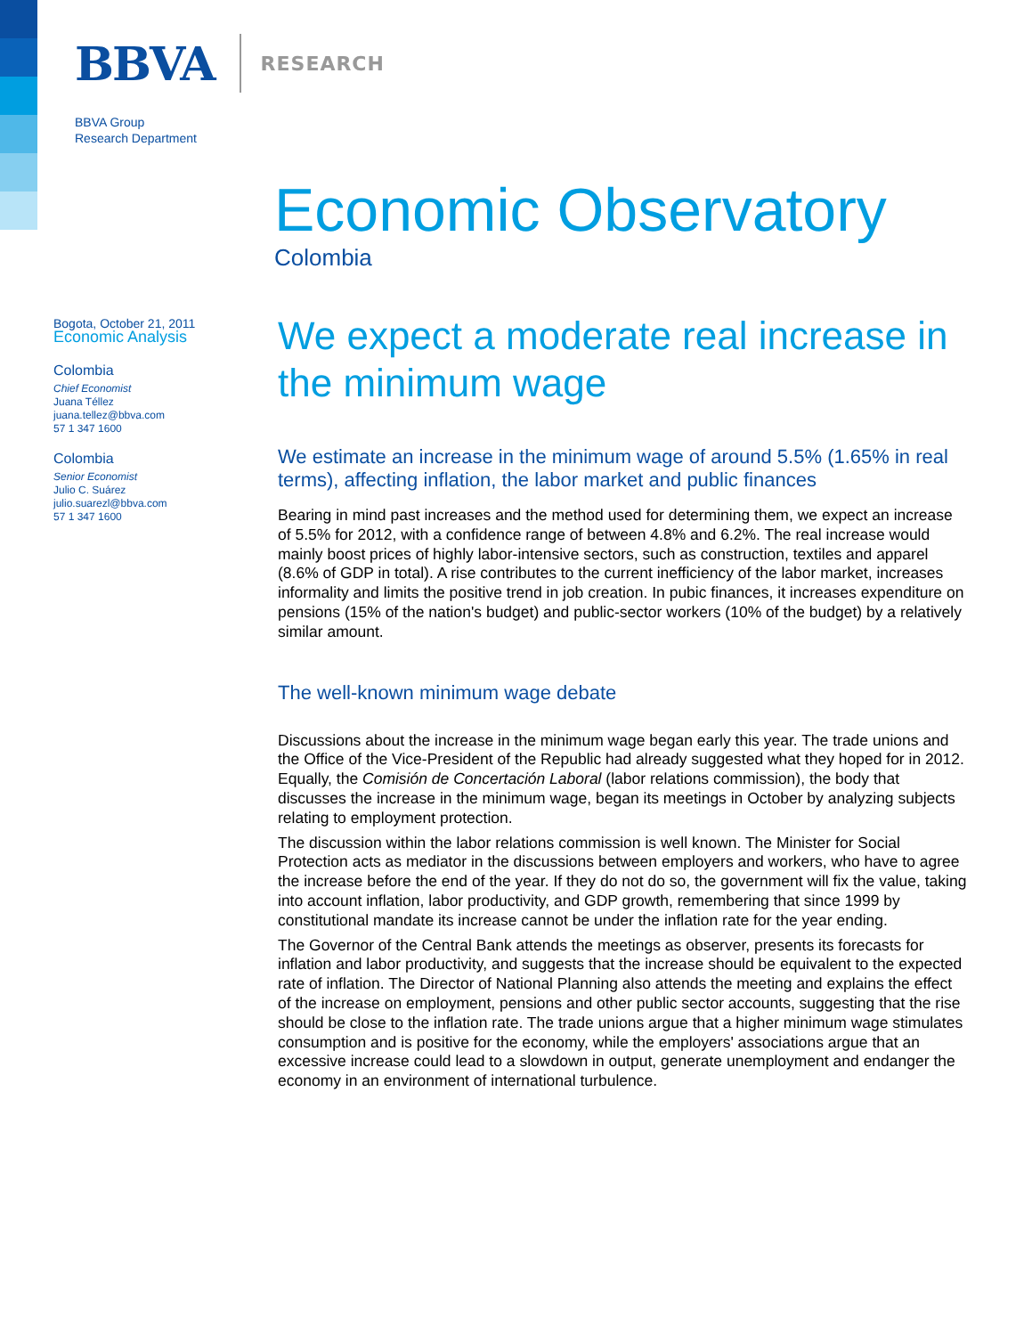BBVA RESEARCH
BBVA Group
Research Department
Economic Observatory
Colombia
Bogota, October 21, 2011
Economic Analysis
Colombia
Chief Economist
Juana Téllez
juana.tellez@bbva.com
57 1 347 1600
Colombia
Senior Economist
Julio C. Suárez
julio.suarezl@bbva.com
57 1 347 1600
We expect a moderate real increase in the minimum wage
We estimate an increase in the minimum wage of around 5.5% (1.65% in real terms), affecting inflation, the labor market and public finances
Bearing in mind past increases and the method used for determining them, we expect an increase of 5.5% for 2012, with a confidence range of between 4.8% and 6.2%. The real increase would mainly boost prices of highly labor-intensive sectors, such as construction, textiles and apparel (8.6% of GDP in total). A rise contributes to the current inefficiency of the labor market, increases informality and limits the positive trend in job creation. In pubic finances, it increases expenditure on pensions (15% of the nation's budget) and public-sector workers (10% of the budget) by a relatively similar amount.
The well-known minimum wage debate
Discussions about the increase in the minimum wage began early this year. The trade unions and the Office of the Vice-President of the Republic had already suggested what they hoped for in 2012. Equally, the Comisión de Concertación Laboral (labor relations commission), the body that discusses the increase in the minimum wage, began its meetings in October by analyzing subjects relating to employment protection.
The discussion within the labor relations commission is well known. The Minister for Social Protection acts as mediator in the discussions between employers and workers, who have to agree the increase before the end of the year. If they do not do so, the government will fix the value, taking into account inflation, labor productivity, and GDP growth, remembering that since 1999 by constitutional mandate its increase cannot be under the inflation rate for the year ending.
The Governor of the Central Bank attends the meetings as observer, presents its forecasts for inflation and labor productivity, and suggests that the increase should be equivalent to the expected rate of inflation. The Director of National Planning also attends the meeting and explains the effect of the increase on employment, pensions and other public sector accounts, suggesting that the rise should be close to the inflation rate. The trade unions argue that a higher minimum wage stimulates consumption and is positive for the economy, while the employers' associations argue that an excessive increase could lead to a slowdown in output, generate unemployment and endanger the economy in an environment of international turbulence.